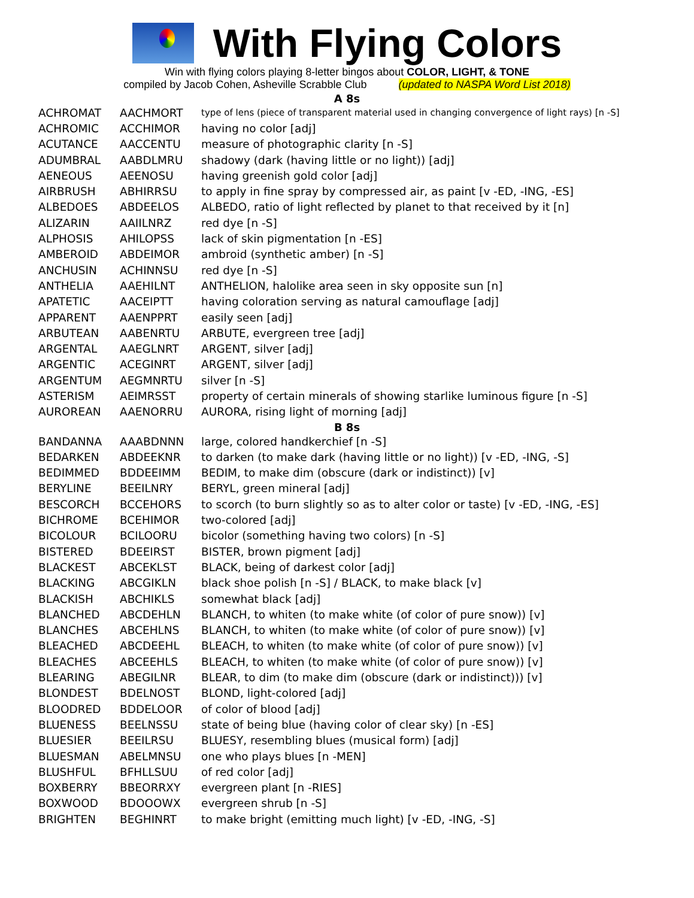With Flying Colors
Win with flying colors playing 8-letter bingos about COLOR, LIGHT, & TONE
compiled by Jacob Cohen, Asheville Scrabble Club (updated to NASPA Word List 2018)
A 8s
| ACHROMAT | AACHMORT | type of lens (piece of transparent material used in changing convergence of light rays) [n -S] |
| ACHROMIC | ACCHIMOR | having no color [adj] |
| ACUTANCE | AACCENTU | measure of photographic clarity [n -S] |
| ADUMBRAL | AABDLMRU | shadowy (dark (having little or no light)) [adj] |
| AENEOUS | AEENOSU | having greenish gold color [adj] |
| AIRBRUSH | ABHIRRSU | to apply in fine spray by compressed air, as paint [v -ED, -ING, -ES] |
| ALBEDOES | ABDEELOS | ALBEDO, ratio of light reflected by planet to that received by it [n] |
| ALIZARIN | AAIILNRZ | red dye [n -S] |
| ALPHOSIS | AHILOPSS | lack of skin pigmentation [n -ES] |
| AMBEROID | ABDEIMOR | ambroid (synthetic amber) [n -S] |
| ANCHUSIN | ACHINNSU | red dye [n -S] |
| ANTHELIA | AAEHILNT | ANTHELION, halolike area seen in sky opposite sun [n] |
| APATETIC | AACEIPTT | having coloration serving as natural camouflage [adj] |
| APPARENT | AAENPPRT | easily seen [adj] |
| ARBUTEAN | AABENRTU | ARBUTE, evergreen tree [adj] |
| ARGENTAL | AAEGLNRT | ARGENT, silver [adj] |
| ARGENTIC | ACEGINRT | ARGENT, silver [adj] |
| ARGENTUM | AEGMNRTU | silver [n -S] |
| ASTERISM | AEIMRSST | property of certain minerals of showing starlike luminous figure [n -S] |
| AUROREAN | AAENORRU | AURORA, rising light of morning [adj] |
B 8s
| BANDANNA | AAABDNNN | large, colored handkerchief [n -S] |
| BEDARKEN | ABDEEKNR | to darken (to make dark (having little or no light)) [v -ED, -ING, -S] |
| BEDIMMED | BDDEEIMM | BEDIM, to make dim (obscure (dark or indistinct)) [v] |
| BERYLINE | BEEILNRY | BERYL, green mineral [adj] |
| BESCORCH | BCCEHORS | to scorch (to burn slightly so as to alter color or taste) [v -ED, -ING, -ES] |
| BICHROME | BCEHIMOR | two-colored [adj] |
| BICOLOUR | BCILOORU | bicolor (something having two colors) [n -S] |
| BISTERED | BDEEIRST | BISTER, brown pigment [adj] |
| BLACKEST | ABCEKLST | BLACK, being of darkest color [adj] |
| BLACKING | ABCGIKLN | black shoe polish [n -S] / BLACK, to make black [v] |
| BLACKISH | ABCHIKLS | somewhat black [adj] |
| BLANCHED | ABCDEHLN | BLANCH, to whiten (to make white (of color of pure snow)) [v] |
| BLANCHES | ABCEHLNS | BLANCH, to whiten (to make white (of color of pure snow)) [v] |
| BLEACHED | ABCDEEHL | BLEACH, to whiten (to make white (of color of pure snow)) [v] |
| BLEACHES | ABCEEHLS | BLEACH, to whiten (to make white (of color of pure snow)) [v] |
| BLEARING | ABEGILNR | BLEAR, to dim (to make dim (obscure (dark or indistinct))) [v] |
| BLONDEST | BDELNOST | BLOND, light-colored [adj] |
| BLOODRED | BDDELOOR | of color of blood [adj] |
| BLUENESS | BEELNSSU | state of being blue (having color of clear sky) [n -ES] |
| BLUESIER | BEEILRSU | BLUESY, resembling blues (musical form) [adj] |
| BLUESMAN | ABELMNSU | one who plays blues [n -MEN] |
| BLUSHFUL | BFHLLSUU | of red color [adj] |
| BOXBERRY | BBEORRXY | evergreen plant [n -RIES] |
| BOXWOOD | BDOOOWX | evergreen shrub [n -S] |
| BRIGHTEN | BEGHINRT | to make bright (emitting much light) [v -ED, -ING, -S] |